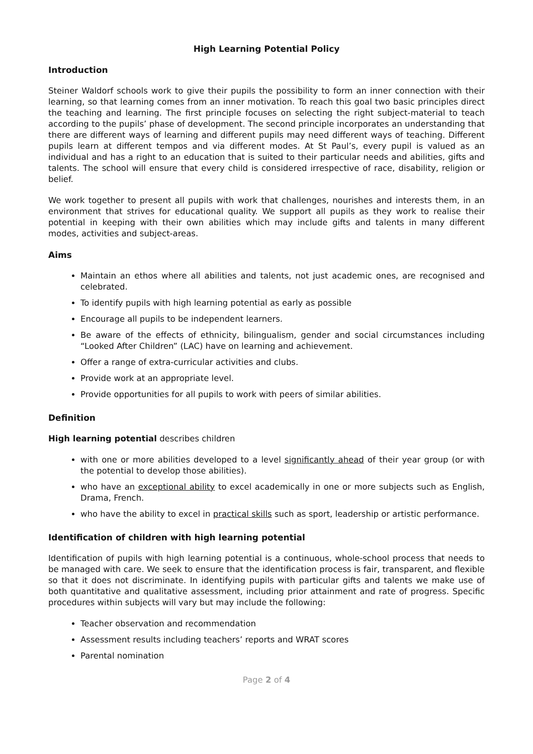High Learning Potential Policy
Introduction
Steiner Waldorf schools work to give their pupils the possibility to form an inner connection with their learning, so that learning comes from an inner motivation. To reach this goal two basic principles direct the teaching and learning. The first principle focuses on selecting the right subject-material to teach according to the pupils’ phase of development. The second principle incorporates an understanding that there are different ways of learning and different pupils may need different ways of teaching. Different pupils learn at different tempos and via different modes. At St Paul’s, every pupil is valued as an individual and has a right to an education that is suited to their particular needs and abilities, gifts and talents. The school will ensure that every child is considered irrespective of race, disability, religion or belief.
We work together to present all pupils with work that challenges, nourishes and interests them, in an environment that strives for educational quality. We support all pupils as they work to realise their potential in keeping with their own abilities which may include gifts and talents in many different modes, activities and subject-areas.
Aims
Maintain an ethos where all abilities and talents, not just academic ones, are recognised and celebrated.
To identify pupils with high learning potential as early as possible
Encourage all pupils to be independent learners.
Be aware of the effects of ethnicity, bilingualism, gender and social circumstances including “Looked After Children” (LAC) have on learning and achievement.
Offer a range of extra-curricular activities and clubs.
Provide work at an appropriate level.
Provide opportunities for all pupils to work with peers of similar abilities.
Definition
High learning potential describes children
with one or more abilities developed to a level significantly ahead of their year group (or with the potential to develop those abilities).
who have an exceptional ability to excel academically in one or more subjects such as English, Drama, French.
who have the ability to excel in practical skills such as sport, leadership or artistic performance.
Identification of children with high learning potential
Identification of pupils with high learning potential is a continuous, whole-school process that needs to be managed with care. We seek to ensure that the identification process is fair, transparent, and flexible so that it does not discriminate. In identifying pupils with particular gifts and talents we make use of both quantitative and qualitative assessment, including prior attainment and rate of progress. Specific procedures within subjects will vary but may include the following:
Teacher observation and recommendation
Assessment results including teachers’ reports and WRAT scores
Parental nomination
Page 2 of 4